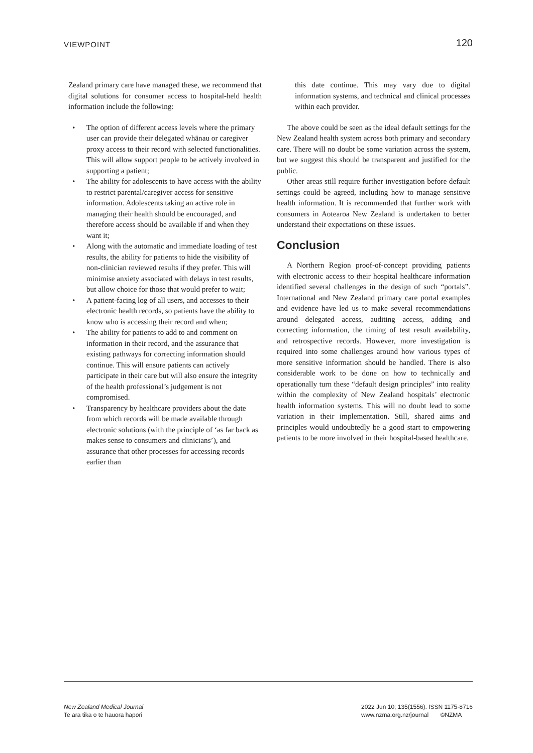VIEWPOINT
120
Zealand primary care have managed these, we recommend that digital solutions for consumer access to hospital-held health information include the following:
• The option of different access levels where the primary user can provide their delegated whānau or caregiver proxy access to their record with selected functionalities. This will allow support people to be actively involved in supporting a patient;
• The ability for adolescents to have access with the ability to restrict parental/caregiver access for sensitive information. Adolescents taking an active role in managing their health should be encouraged, and therefore access should be available if and when they want it;
• Along with the automatic and immediate loading of test results, the ability for patients to hide the visibility of non-clinician reviewed results if they prefer. This will minimise anxiety associated with delays in test results, but allow choice for those that would prefer to wait;
• A patient-facing log of all users, and accesses to their electronic health records, so patients have the ability to know who is accessing their record and when;
• The ability for patients to add to and comment on information in their record, and the assurance that existing pathways for correcting information should continue. This will ensure patients can actively participate in their care but will also ensure the integrity of the health professional’s judgement is not compromised.
• Transparency by healthcare providers about the date from which records will be made available through electronic solutions (with the principle of ‘as far back as makes sense to consumers and clinicians’), and assurance that other processes for accessing records earlier than
this date continue. This may vary due to digital information systems, and technical and clinical processes within each provider.
The above could be seen as the ideal default settings for the New Zealand health system across both primary and secondary care. There will no doubt be some variation across the system, but we suggest this should be transparent and justified for the public.
Other areas still require further investigation before default settings could be agreed, including how to manage sensitive health information. It is recommended that further work with consumers in Aotearoa New Zealand is undertaken to better understand their expectations on these issues.
Conclusion
A Northern Region proof-of-concept providing patients with electronic access to their hospital healthcare information identified several challenges in the design of such “portals”. International and New Zealand primary care portal examples and evidence have led us to make several recommendations around delegated access, auditing access, adding and correcting information, the timing of test result availability, and retrospective records. However, more investigation is required into some challenges around how various types of more sensitive information should be handled. There is also considerable work to be done on how to technically and operationally turn these “default design principles” into reality within the complexity of New Zealand hospitals’ electronic health information systems. This will no doubt lead to some variation in their implementation. Still, shared aims and principles would undoubtedly be a good start to empowering patients to be more involved in their hospital-based healthcare.
New Zealand Medical Journal
Te ara tika o te hauora hapori
2022 Jun 10; 135(1556). ISSN 1175-8716
www.nzma.org.nz/journal ©NZMA